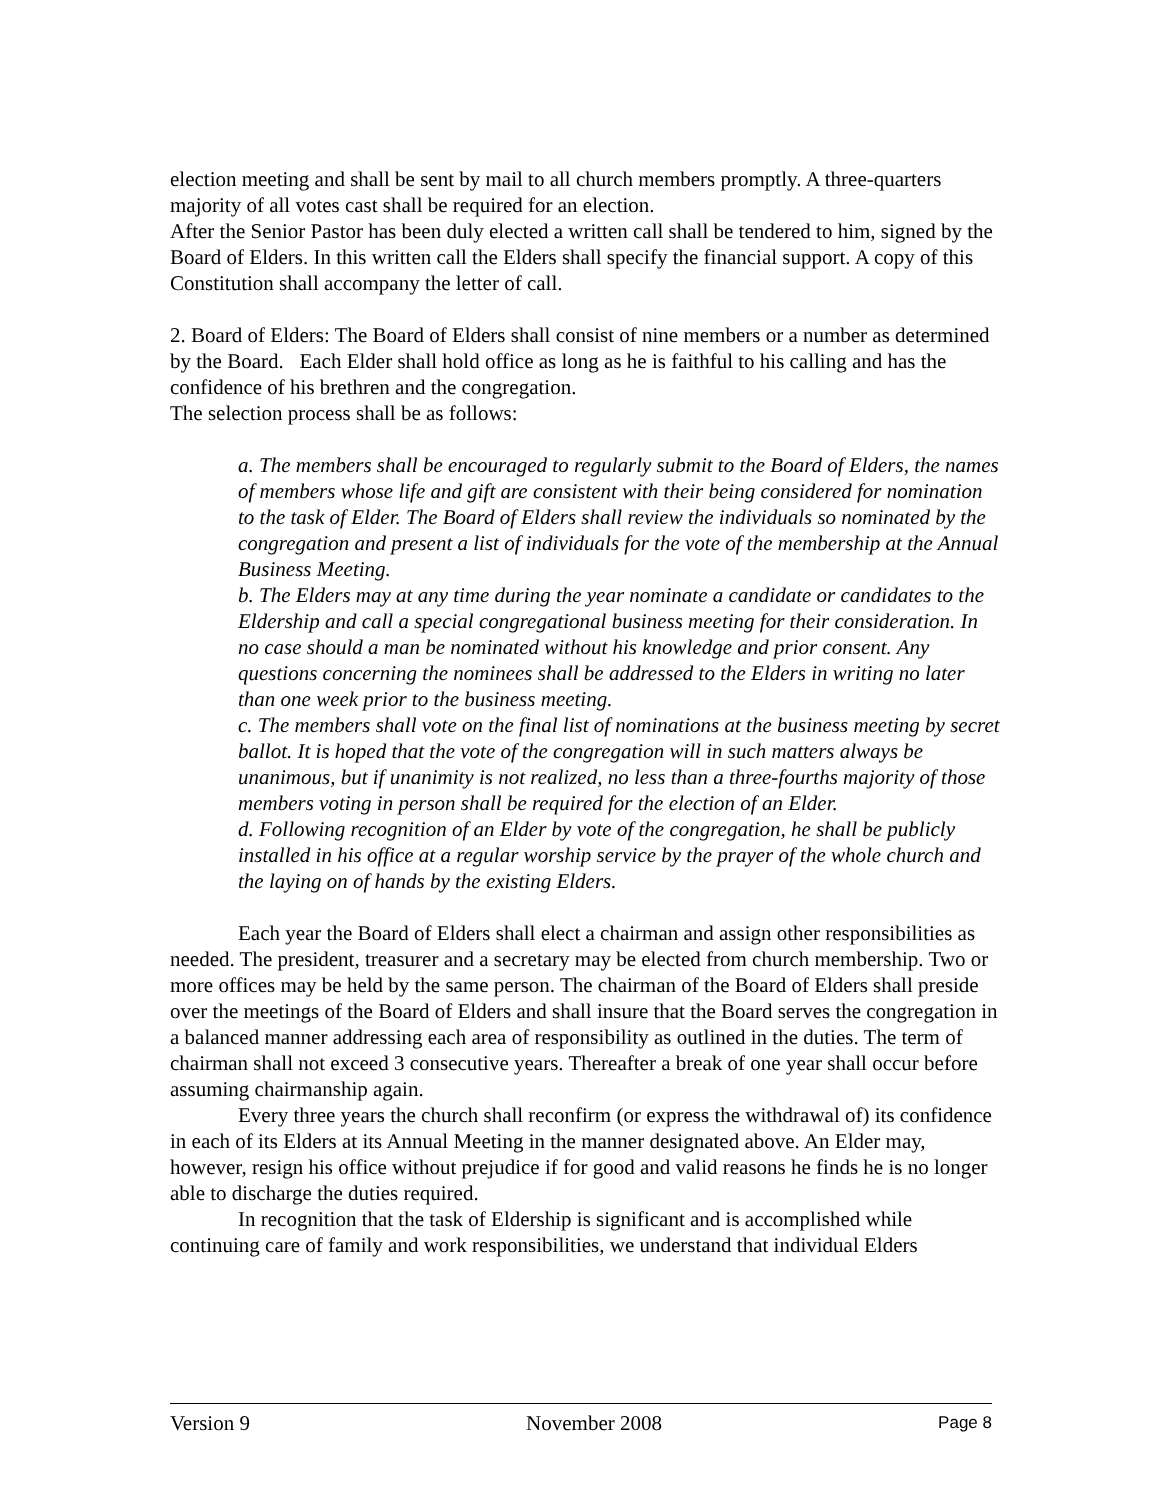election meeting and shall be sent by mail to all church members promptly. A three-quarters majority of all votes cast shall be required for an election.
After the Senior Pastor has been duly elected a written call shall be tendered to him, signed by the Board of Elders. In this written call the Elders shall specify the financial support. A copy of this Constitution shall accompany the letter of call.
2. Board of Elders: The Board of Elders shall consist of nine members or a number as determined by the Board. Each Elder shall hold office as long as he is faithful to his calling and has the confidence of his brethren and the congregation.
The selection process shall be as follows:
a. The members shall be encouraged to regularly submit to the Board of Elders, the names of members whose life and gift are consistent with their being considered for nomination to the task of Elder. The Board of Elders shall review the individuals so nominated by the congregation and present a list of individuals for the vote of the membership at the Annual Business Meeting.
b. The Elders may at any time during the year nominate a candidate or candidates to the Eldership and call a special congregational business meeting for their consideration. In no case should a man be nominated without his knowledge and prior consent. Any questions concerning the nominees shall be addressed to the Elders in writing no later than one week prior to the business meeting.
c. The members shall vote on the final list of nominations at the business meeting by secret ballot. It is hoped that the vote of the congregation will in such matters always be unanimous, but if unanimity is not realized, no less than a three-fourths majority of those members voting in person shall be required for the election of an Elder.
d. Following recognition of an Elder by vote of the congregation, he shall be publicly installed in his office at a regular worship service by the prayer of the whole church and the laying on of hands by the existing Elders.
Each year the Board of Elders shall elect a chairman and assign other responsibilities as needed. The president, treasurer and a secretary may be elected from church membership. Two or more offices may be held by the same person. The chairman of the Board of Elders shall preside over the meetings of the Board of Elders and shall insure that the Board serves the congregation in a balanced manner addressing each area of responsibility as outlined in the duties. The term of chairman shall not exceed 3 consecutive years. Thereafter a break of one year shall occur before assuming chairmanship again.
Every three years the church shall reconfirm (or express the withdrawal of) its confidence in each of its Elders at its Annual Meeting in the manner designated above. An Elder may, however, resign his office without prejudice if for good and valid reasons he finds he is no longer able to discharge the duties required.
In recognition that the task of Eldership is significant and is accomplished while continuing care of family and work responsibilities, we understand that individual Elders
Version 9 November 2008 Page 8